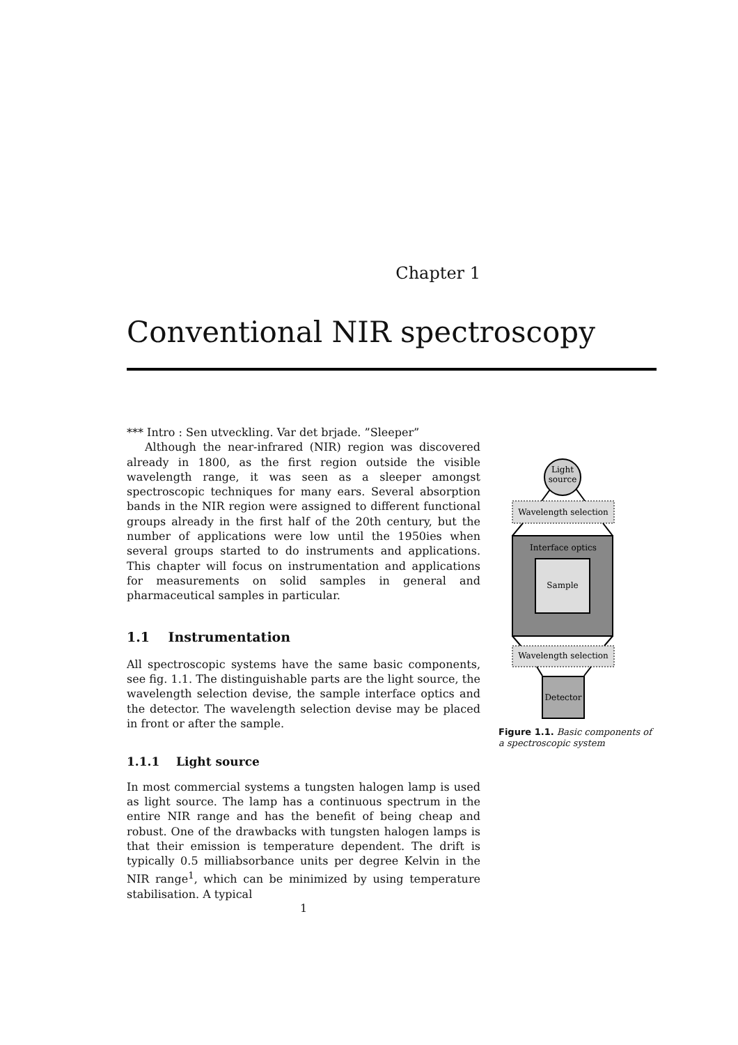Chapter 1
Conventional NIR spectroscopy
*** Intro : Sen utveckling. Var det brjade. ”Sleeper”
Although the near-infrared (NIR) region was discovered already in 1800, as the first region outside the visible wavelength range, it was seen as a sleeper amongst spectroscopic techniques for many ears. Several absorption bands in the NIR region were assigned to different functional groups already in the first half of the 20th century, but the number of applications were low until the 1950ies when several groups started to do instruments and applications. This chapter will focus on instrumentation and applications for measurements on solid samples in general and pharmaceutical samples in particular.
1.1 Instrumentation
All spectroscopic systems have the same basic components, see fig. 1.1. The distinguishable parts are the light source, the wavelength selection devise, the sample interface optics and the detector. The wavelength selection devise may be placed in front or after the sample.
1.1.1 Light source
In most commercial systems a tungsten halogen lamp is used as light source. The lamp has a continuous spectrum in the entire NIR range and has the benefit of being cheap and robust. One of the drawbacks with tungsten halogen lamps is that their emission is temperature dependent. The drift is typically 0.5 milliabsorbance units per degree Kelvin in the NIR range<sup>1</sup>, which can be minimized by using temperature stabilisation. A typical
Light
source
Wavelength selection
Interface optics
Sample
Wavelength selection
Detector
Figure 1.1. Basic components of a spectroscopic system
1